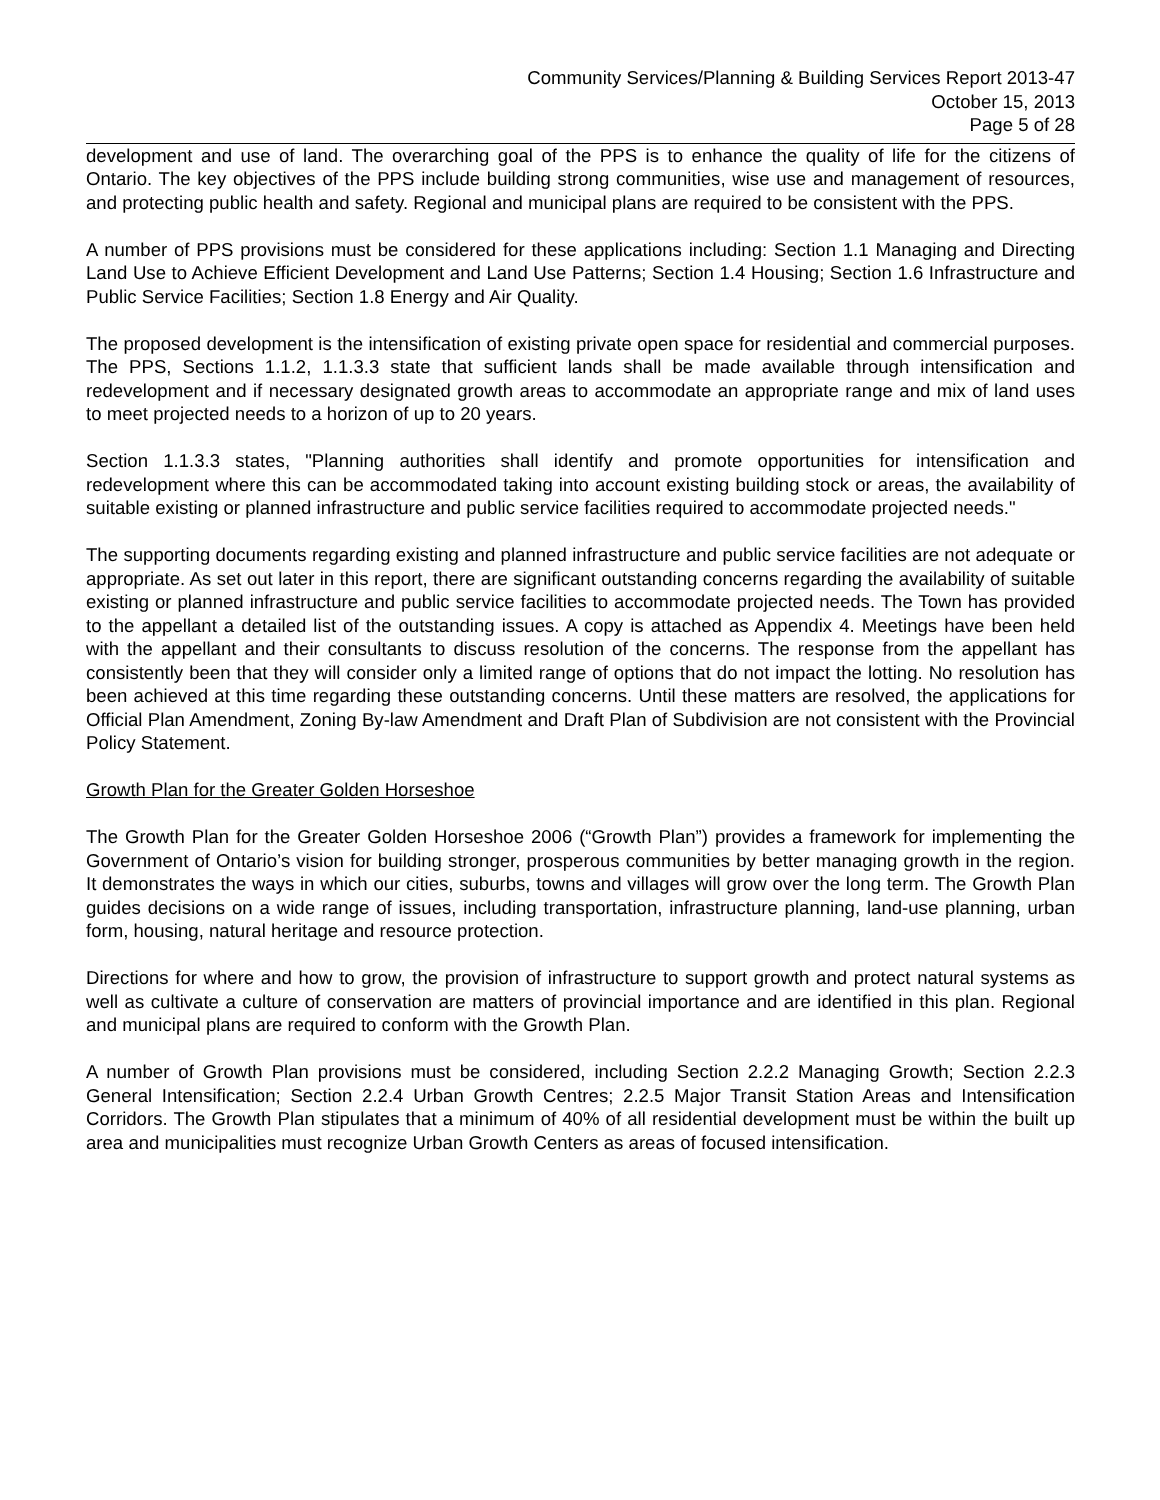Community Services/Planning & Building Services Report 2013-47
October 15, 2013
Page 5 of 28
development and use of land. The overarching goal of the PPS is to enhance the quality of life for the citizens of Ontario. The key objectives of the PPS include building strong communities, wise use and management of resources, and protecting public health and safety. Regional and municipal plans are required to be consistent with the PPS.
A number of PPS provisions must be considered for these applications including: Section 1.1 Managing and Directing Land Use to Achieve Efficient Development and Land Use Patterns; Section 1.4 Housing; Section 1.6 Infrastructure and Public Service Facilities; Section 1.8 Energy and Air Quality.
The proposed development is the intensification of existing private open space for residential and commercial purposes. The PPS, Sections 1.1.2, 1.1.3.3 state that sufficient lands shall be made available through intensification and redevelopment and if necessary designated growth areas to accommodate an appropriate range and mix of land uses to meet projected needs to a horizon of up to 20 years.
Section 1.1.3.3 states, "Planning authorities shall identify and promote opportunities for intensification and redevelopment where this can be accommodated taking into account existing building stock or areas, the availability of suitable existing or planned infrastructure and public service facilities required to accommodate projected needs."
The supporting documents regarding existing and planned infrastructure and public service facilities are not adequate or appropriate. As set out later in this report, there are significant outstanding concerns regarding the availability of suitable existing or planned infrastructure and public service facilities to accommodate projected needs. The Town has provided to the appellant a detailed list of the outstanding issues. A copy is attached as Appendix 4. Meetings have been held with the appellant and their consultants to discuss resolution of the concerns. The response from the appellant has consistently been that they will consider only a limited range of options that do not impact the lotting. No resolution has been achieved at this time regarding these outstanding concerns. Until these matters are resolved, the applications for Official Plan Amendment, Zoning By-law Amendment and Draft Plan of Subdivision are not consistent with the Provincial Policy Statement.
Growth Plan for the Greater Golden Horseshoe
The Growth Plan for the Greater Golden Horseshoe 2006 (“Growth Plan”) provides a framework for implementing the Government of Ontario’s vision for building stronger, prosperous communities by better managing growth in the region. It demonstrates the ways in which our cities, suburbs, towns and villages will grow over the long term. The Growth Plan guides decisions on a wide range of issues, including transportation, infrastructure planning, land-use planning, urban form, housing, natural heritage and resource protection.
Directions for where and how to grow, the provision of infrastructure to support growth and protect natural systems as well as cultivate a culture of conservation are matters of provincial importance and are identified in this plan. Regional and municipal plans are required to conform with the Growth Plan.
A number of Growth Plan provisions must be considered, including Section 2.2.2 Managing Growth; Section 2.2.3 General Intensification; Section 2.2.4 Urban Growth Centres; 2.2.5 Major Transit Station Areas and Intensification Corridors. The Growth Plan stipulates that a minimum of 40% of all residential development must be within the built up area and municipalities must recognize Urban Growth Centers as areas of focused intensification.